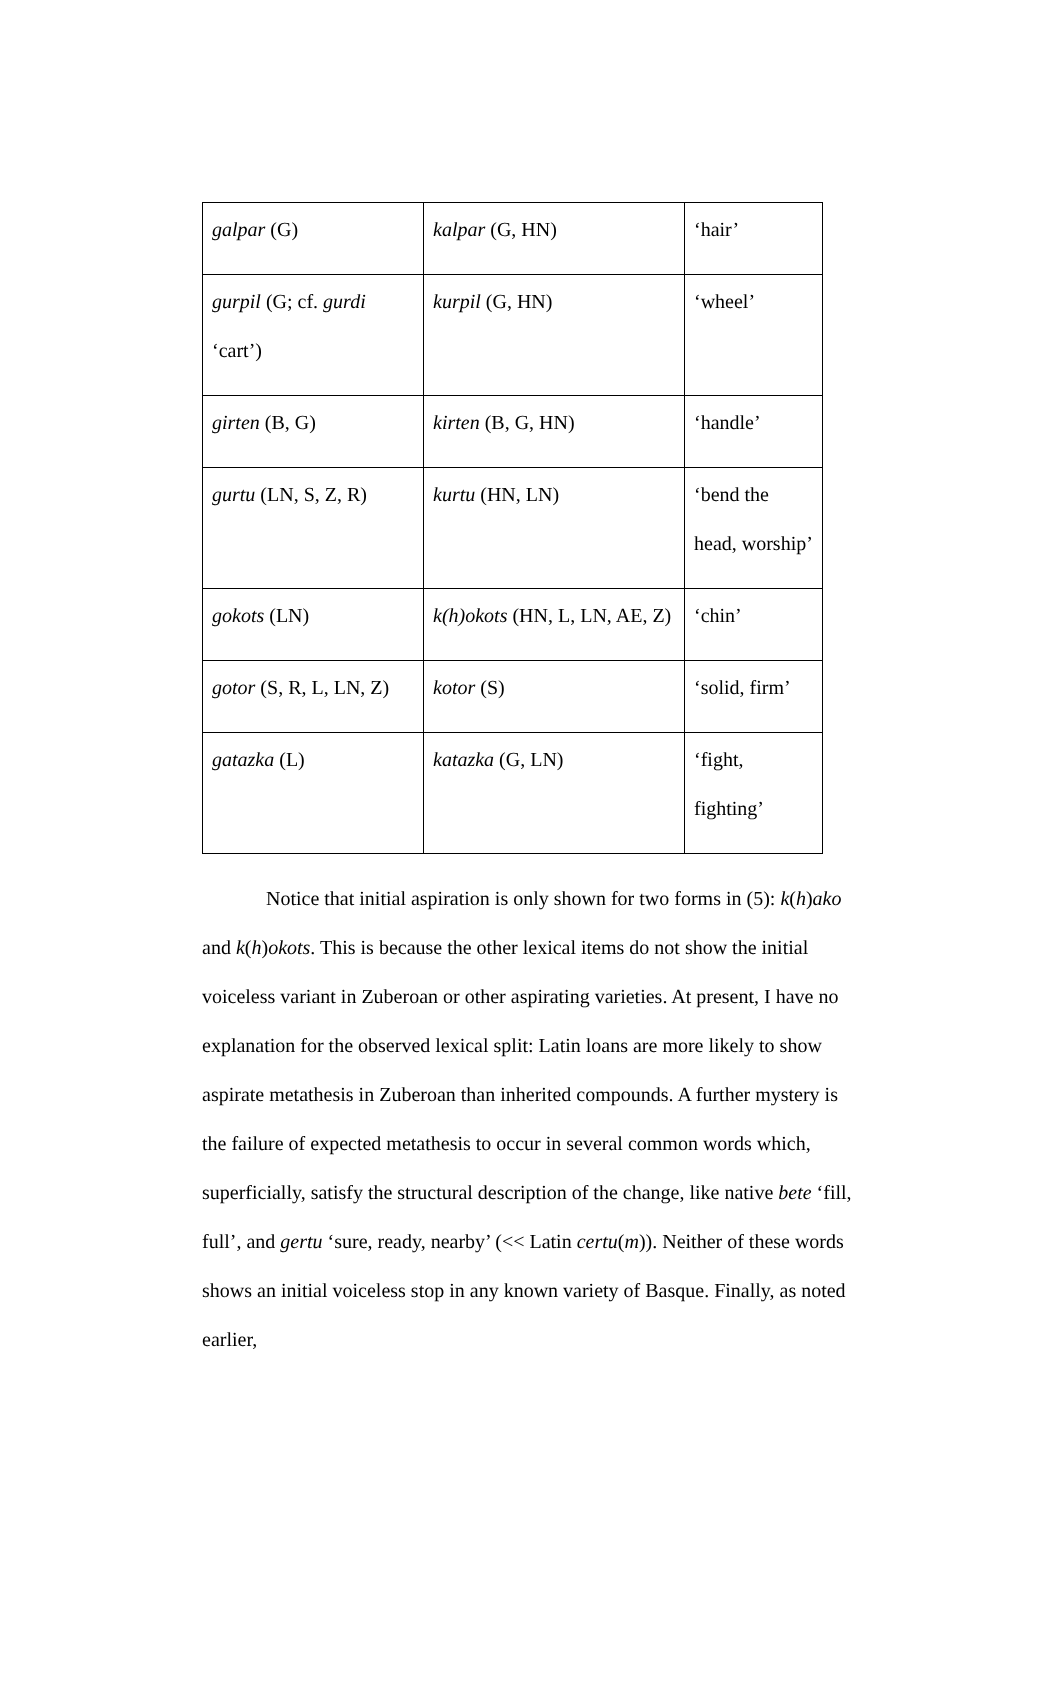| galpar (G) | kalpar (G, HN) | ‘hair’ |
| gurpil (G; cf. gurdi ‘cart’) | kurpil (G, HN) | ‘wheel’ |
| girten (B, G) | kirten (B, G, HN) | ‘handle’ |
| gurtu (LN, S, Z, R) | kurtu (HN, LN) | ‘bend the head, worship’ |
| gokots (LN) | k(h)okots (HN, L, LN, AE, Z) | ‘chin’ |
| gotor (S, R, L, LN, Z) | kotor (S) | ‘solid, firm’ |
| gatazka (L) | katazka (G, LN) | ‘fight, fighting’ |
Notice that initial aspiration is only shown for two forms in (5): k(h)ako and k(h)okots. This is because the other lexical items do not show the initial voiceless variant in Zuberoan or other aspirating varieties. At present, I have no explanation for the observed lexical split: Latin loans are more likely to show aspirate metathesis in Zuberoan than inherited compounds. A further mystery is the failure of expected metathesis to occur in several common words which, superficially, satisfy the structural description of the change, like native bete ‘fill, full’, and gertu ‘sure, ready, nearby’ (<< Latin certu(m)). Neither of these words shows an initial voiceless stop in any known variety of Basque. Finally, as noted earlier,